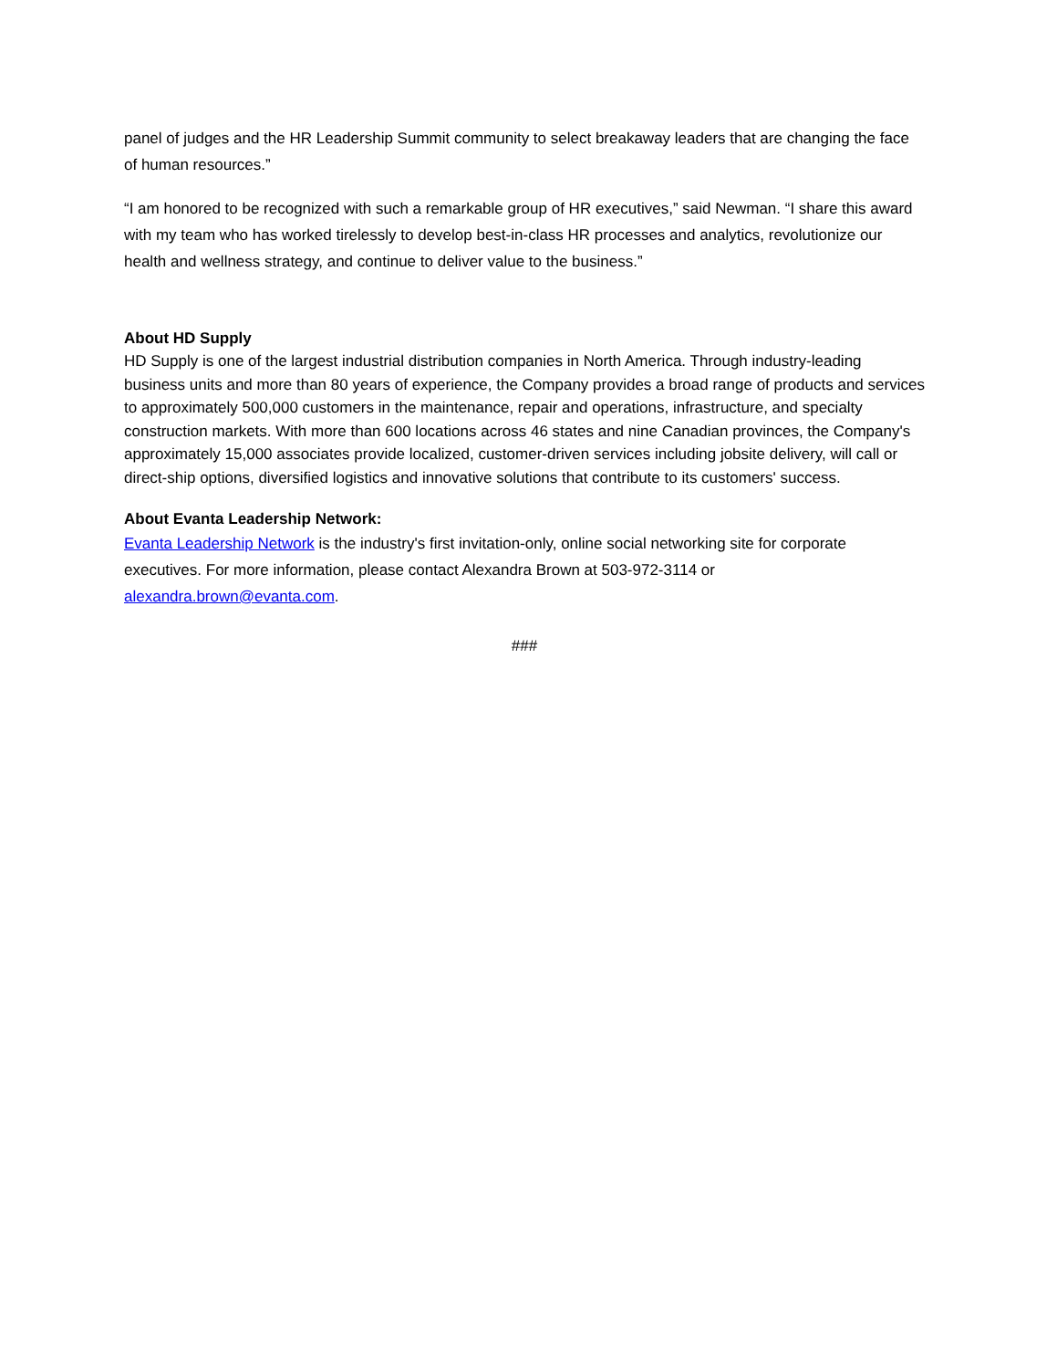panel of judges and the HR Leadership Summit community to select breakaway leaders that are changing the face of human resources.”
“I am honored to be recognized with such a remarkable group of HR executives,” said Newman. “I share this award with my team who has worked tirelessly to develop best-in-class HR processes and analytics, revolutionize our health and wellness strategy, and continue to deliver value to the business.”
About HD Supply
HD Supply is one of the largest industrial distribution companies in North America. Through industry-leading business units and more than 80 years of experience, the Company provides a broad range of products and services to approximately 500,000 customers in the maintenance, repair and operations, infrastructure, and specialty construction markets. With more than 600 locations across 46 states and nine Canadian provinces, the Company's approximately 15,000 associates provide localized, customer-driven services including jobsite delivery, will call or direct-ship options, diversified logistics and innovative solutions that contribute to its customers' success.
About Evanta Leadership Network:
Evanta Leadership Network is the industry's first invitation-only, online social networking site for corporate executives. For more information, please contact Alexandra Brown at 503-972-3114 or alexandra.brown@evanta.com.
###